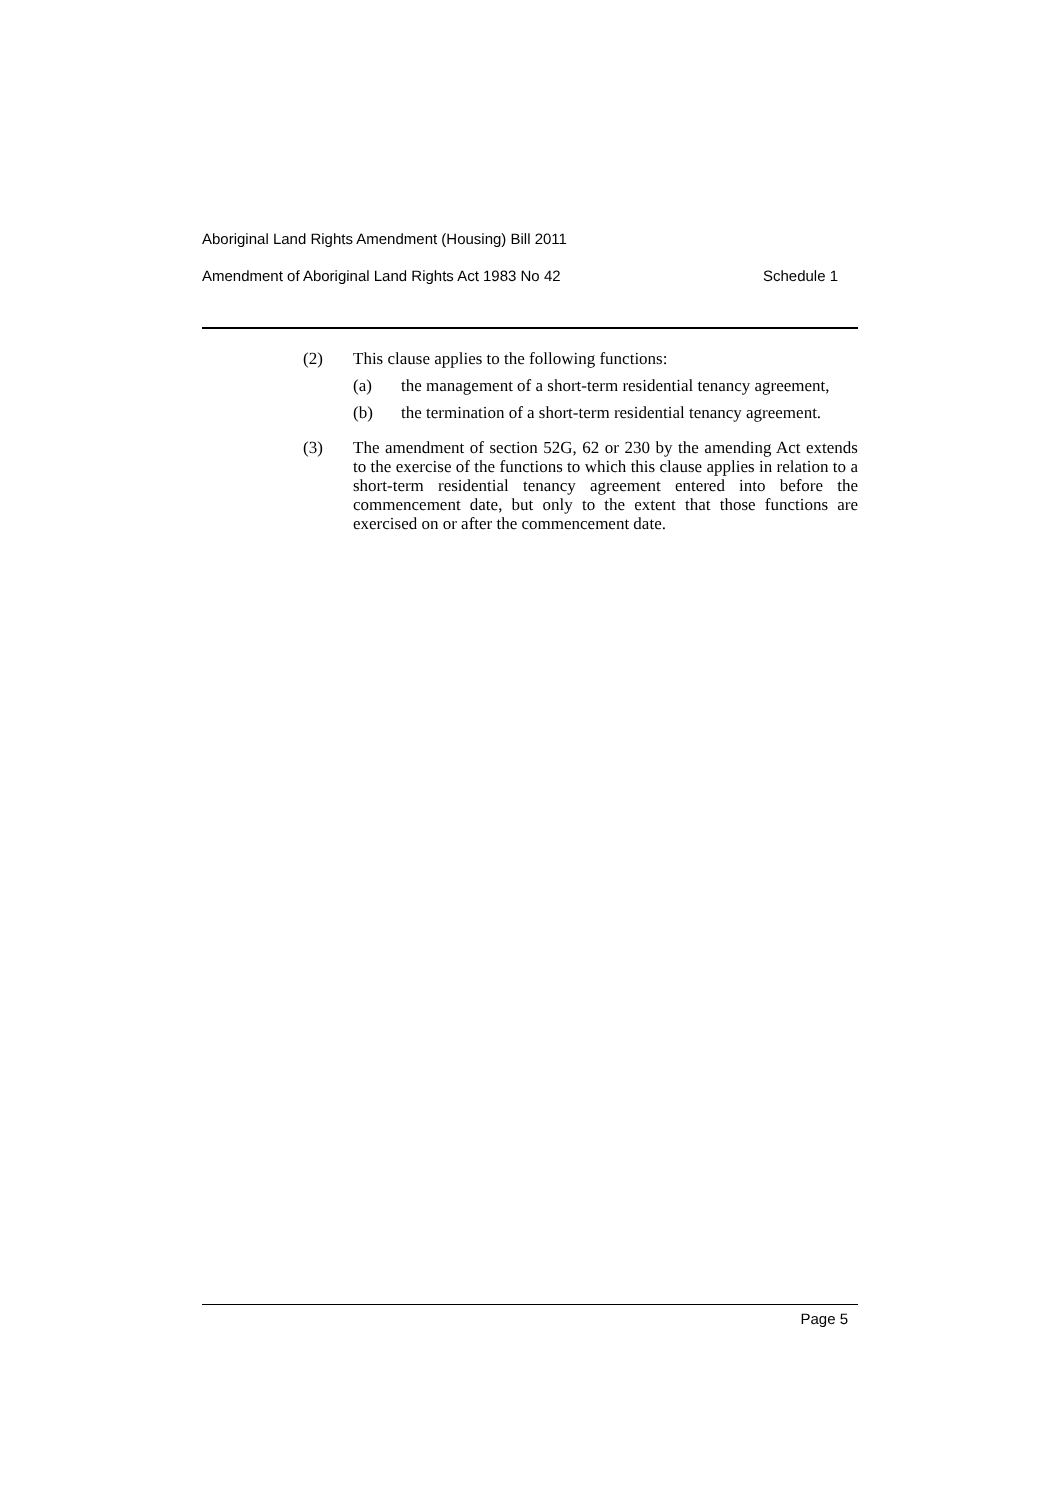Aboriginal Land Rights Amendment (Housing) Bill 2011
Amendment of Aboriginal Land Rights Act 1983 No 42 Schedule 1
(2) This clause applies to the following functions:
(a) the management of a short-term residential tenancy agreement,
(b) the termination of a short-term residential tenancy agreement.
(3) The amendment of section 52G, 62 or 230 by the amending Act extends to the exercise of the functions to which this clause applies in relation to a short-term residential tenancy agreement entered into before the commencement date, but only to the extent that those functions are exercised on or after the commencement date.
Page 5